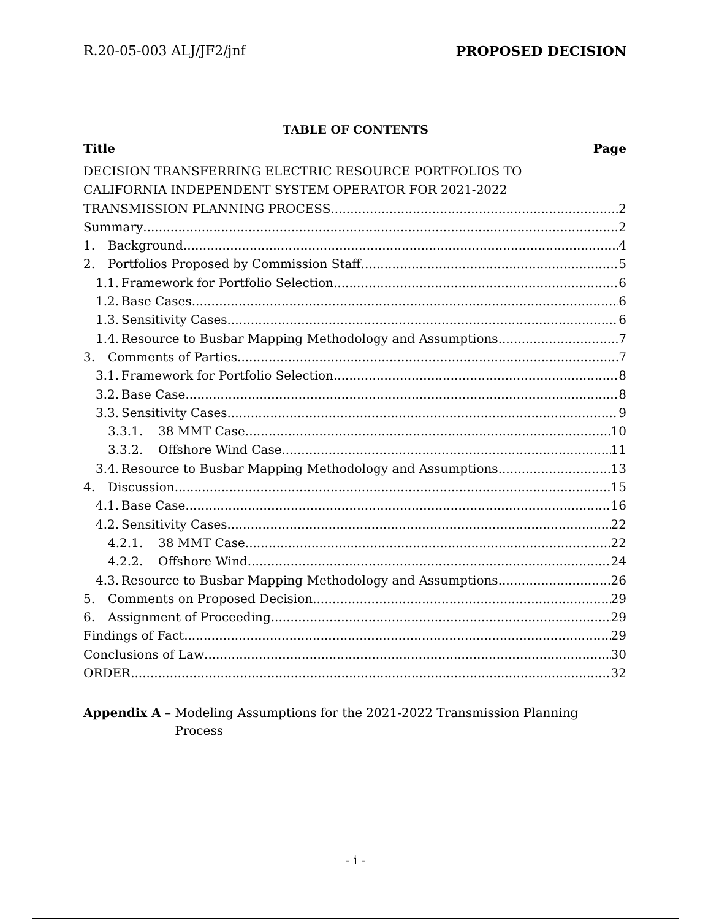R.20-05-003 ALJ/JF2/jnf PROPOSED DECISION
TABLE OF CONTENTS
Title Page
DECISION TRANSFERRING ELECTRIC RESOURCE PORTFOLIOS TO
CALIFORNIA INDEPENDENT SYSTEM OPERATOR FOR 2021-2022
TRANSMISSION PLANNING PROCESS 2
Summary 2
1. Background 4
2. Portfolios Proposed by Commission Staff 5
1.1. Framework for Portfolio Selection 6
1.2. Base Cases 6
1.3. Sensitivity Cases 6
1.4. Resource to Busbar Mapping Methodology and Assumptions 7
3. Comments of Parties 7
3.1. Framework for Portfolio Selection 8
3.2. Base Case 8
3.3. Sensitivity Cases 9
3.3.1. 38 MMT Case 10
3.3.2. Offshore Wind Case 11
3.4. Resource to Busbar Mapping Methodology and Assumptions 13
4. Discussion 15
4.1. Base Case 16
4.2. Sensitivity Cases 22
4.2.1. 38 MMT Case 22
4.2.2. Offshore Wind 24
4.3. Resource to Busbar Mapping Methodology and Assumptions 26
5. Comments on Proposed Decision 29
6. Assignment of Proceeding 29
Findings of Fact 29
Conclusions of Law 30
ORDER 32
Appendix A – Modeling Assumptions for the 2021-2022 Transmission Planning Process
- i -